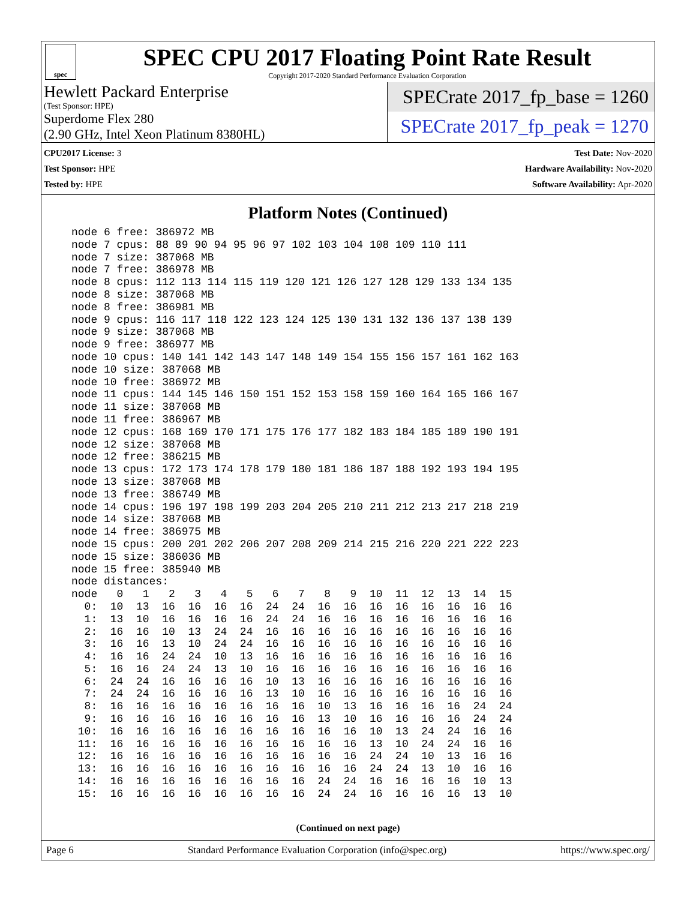spec
SPEC CPU 2017 Floating Point Rate Result
Copyright 2017-2020 Standard Performance Evaluation Corporation
Hewlett Packard Enterprise
(Test Sponsor: HPE)
Superdome Flex 280
(2.90 GHz, Intel Xeon Platinum 8380HL)
SPECrate 2017_fp_base = 1260
SPECrate 2017_fp_peak = 1270
CPU2017 License: 3
Test Sponsor: HPE
Tested by: HPE
Test Date: Nov-2020
Hardware Availability: Nov-2020
Software Availability: Apr-2020
Platform Notes (Continued)
node 6 free: 386972 MB
node 7 cpus: 88 89 90 94 95 96 97 102 103 104 108 109 110 111
node 7 size: 387068 MB
node 7 free: 386978 MB
node 8 cpus: 112 113 114 115 119 120 121 126 127 128 129 133 134 135
node 8 size: 387068 MB
node 8 free: 386981 MB
node 9 cpus: 116 117 118 122 123 124 125 130 131 132 136 137 138 139
node 9 size: 387068 MB
node 9 free: 386977 MB
node 10 cpus: 140 141 142 143 147 148 149 154 155 156 157 161 162 163
node 10 size: 387068 MB
node 10 free: 386972 MB
node 11 cpus: 144 145 146 150 151 152 153 158 159 160 164 165 166 167
node 11 size: 387068 MB
node 11 free: 386967 MB
node 12 cpus: 168 169 170 171 175 176 177 182 183 184 185 189 190 191
node 12 size: 387068 MB
node 12 free: 386215 MB
node 13 cpus: 172 173 174 178 179 180 181 186 187 188 192 193 194 195
node 13 size: 387068 MB
node 13 free: 386749 MB
node 14 cpus: 196 197 198 199 203 204 205 210 211 212 213 217 218 219
node 14 size: 387068 MB
node 14 free: 386975 MB
node 15 cpus: 200 201 202 206 207 208 209 214 215 216 220 221 222 223
node 15 size: 386036 MB
node 15 free: 385940 MB
node distances:
node   0   1   2   3   4   5   6   7   8   9  10  11  12  13  14  15
  0:  10  13  16  16  16  16  24  24  16  16  16  16  16  16  16  16
  1:  13  10  16  16  16  16  24  24  16  16  16  16  16  16  16  16
  2:  16  16  10  13  24  24  16  16  16  16  16  16  16  16  16  16
  3:  16  16  13  10  24  24  16  16  16  16  16  16  16  16  16  16
  4:  16  16  24  24  10  13  16  16  16  16  16  16  16  16  16  16
  5:  16  16  24  24  13  10  16  16  16  16  16  16  16  16  16  16
  6:  24  24  16  16  16  16  10  13  16  16  16  16  16  16  16  16
  7:  24  24  16  16  16  16  13  10  16  16  16  16  16  16  16  16
  8:  16  16  16  16  16  16  16  16  10  13  16  16  16  16  24  24
  9:  16  16  16  16  16  16  16  16  13  10  16  16  16  16  24  24
 10:  16  16  16  16  16  16  16  16  16  16  10  13  24  24  16  16
 11:  16  16  16  16  16  16  16  16  16  16  13  10  24  24  16  16
 12:  16  16  16  16  16  16  16  16  16  16  24  24  10  13  16  16
 13:  16  16  16  16  16  16  16  16  16  16  24  24  13  10  16  16
 14:  16  16  16  16  16  16  16  16  24  24  16  16  16  16  10  13
 15:  16  16  16  16  16  16  16  16  24  24  16  16  16  16  13  10
(Continued on next page)
Page 6 Standard Performance Evaluation Corporation (info@spec.org) https://www.spec.org/